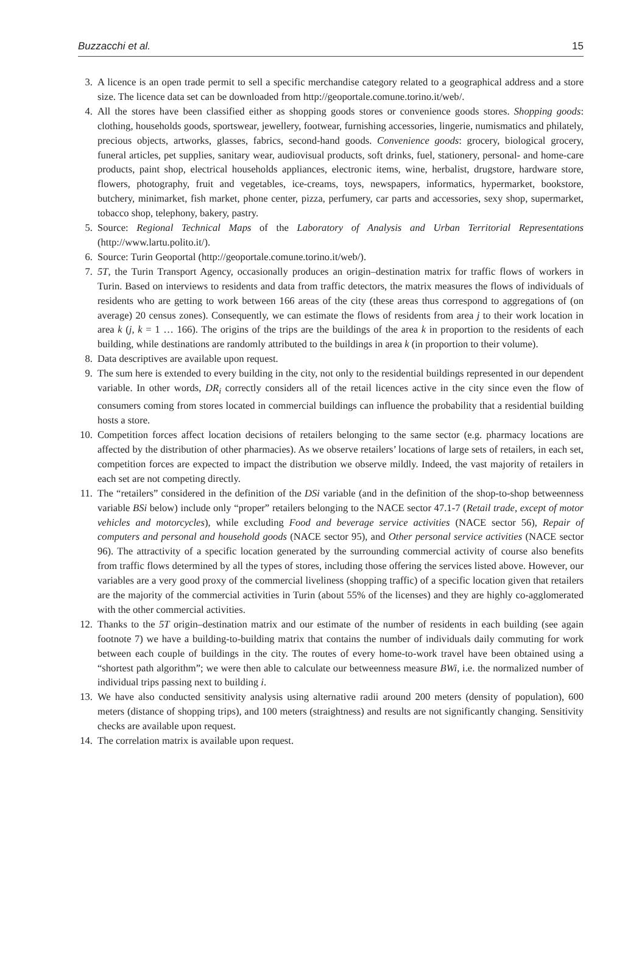Buzzacchi et al. 15
3. A licence is an open trade permit to sell a specific merchandise category related to a geographical address and a store size. The licence data set can be downloaded from http://geoportale.comune.torino.it/web/.
4. All the stores have been classified either as shopping goods stores or convenience goods stores. Shopping goods: clothing, households goods, sportswear, jewellery, footwear, furnishing accessories, lingerie, numismatics and philately, precious objects, artworks, glasses, fabrics, second-hand goods. Convenience goods: grocery, biological grocery, funeral articles, pet supplies, sanitary wear, audiovisual products, soft drinks, fuel, stationery, personal- and home-care products, paint shop, electrical households appliances, electronic items, wine, herbalist, drugstore, hardware store, flowers, photography, fruit and vegetables, ice-creams, toys, newspapers, informatics, hypermarket, bookstore, butchery, minimarket, fish market, phone center, pizza, perfumery, car parts and accessories, sexy shop, supermarket, tobacco shop, telephony, bakery, pastry.
5. Source: Regional Technical Maps of the Laboratory of Analysis and Urban Territorial Representations (http://www.lartu.polito.it/).
6. Source: Turin Geoportal (http://geoportale.comune.torino.it/web/).
7. 5T, the Turin Transport Agency, occasionally produces an origin–destination matrix for traffic flows of workers in Turin. Based on interviews to residents and data from traffic detectors, the matrix measures the flows of individuals of residents who are getting to work between 166 areas of the city (these areas thus correspond to aggregations of (on average) 20 census zones). Consequently, we can estimate the flows of residents from area j to their work location in area k (j, k = 1 … 166). The origins of the trips are the buildings of the area k in proportion to the residents of each building, while destinations are randomly attributed to the buildings in area k (in proportion to their volume).
8. Data descriptives are available upon request.
9. The sum here is extended to every building in the city, not only to the residential buildings represented in our dependent variable. In other words, DR<sub>i</sub> correctly considers all of the retail licences active in the city since even the flow of consumers coming from stores located in commercial buildings can influence the probability that a residential building hosts a store.
10. Competition forces affect location decisions of retailers belonging to the same sector (e.g. pharmacy locations are affected by the distribution of other pharmacies). As we observe retailers’ locations of large sets of retailers, in each set, competition forces are expected to impact the distribution we observe mildly. Indeed, the vast majority of retailers in each set are not competing directly.
11. The “retailers” considered in the definition of the DSi variable (and in the definition of the shop-to-shop betweenness variable BSi below) include only “proper” retailers belonging to the NACE sector 47.1-7 (Retail trade, except of motor vehicles and motorcycles), while excluding Food and beverage service activities (NACE sector 56), Repair of computers and personal and household goods (NACE sector 95), and Other personal service activities (NACE sector 96). The attractivity of a specific location generated by the surrounding commercial activity of course also benefits from traffic flows determined by all the types of stores, including those offering the services listed above. However, our variables are a very good proxy of the commercial liveliness (shopping traffic) of a specific location given that retailers are the majority of the commercial activities in Turin (about 55% of the licenses) and they are highly co-agglomerated with the other commercial activities.
12. Thanks to the 5T origin–destination matrix and our estimate of the number of residents in each building (see again footnote 7) we have a building-to-building matrix that contains the number of individuals daily commuting for work between each couple of buildings in the city. The routes of every home-to-work travel have been obtained using a “shortest path algorithm”; we were then able to calculate our betweenness measure BWi, i.e. the normalized number of individual trips passing next to building i.
13. We have also conducted sensitivity analysis using alternative radii around 200 meters (density of population), 600 meters (distance of shopping trips), and 100 meters (straightness) and results are not significantly changing. Sensitivity checks are available upon request.
14. The correlation matrix is available upon request.